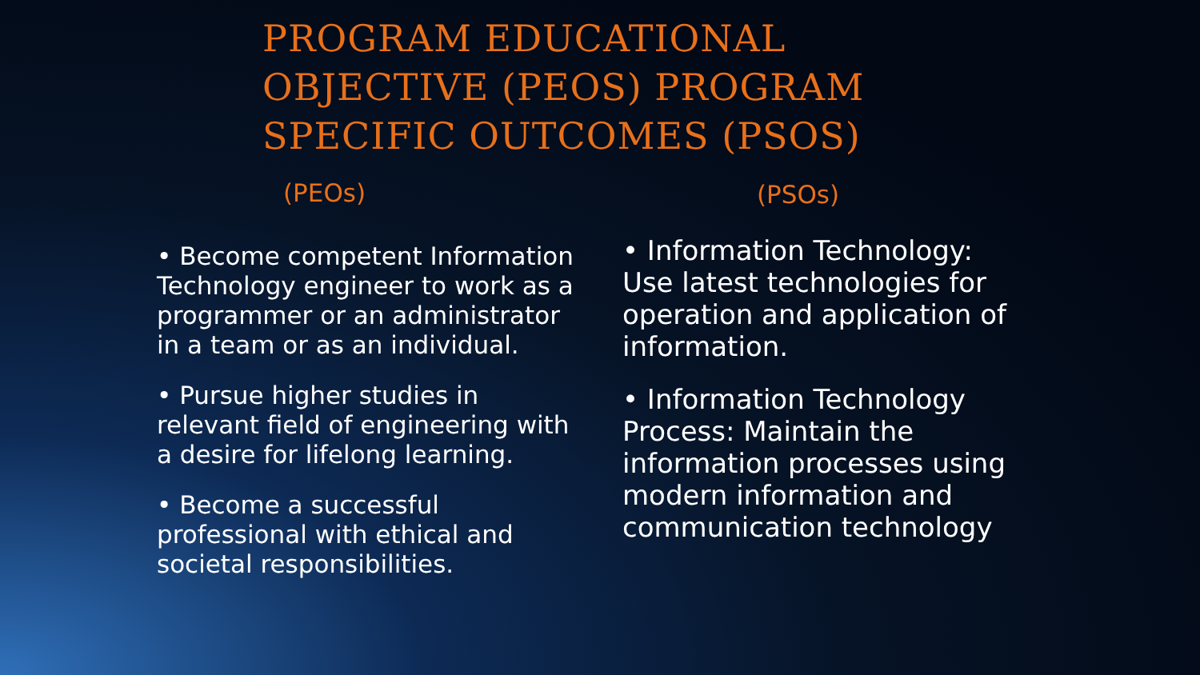PROGRAM EDUCATIONAL OBJECTIVE (PEOS) PROGRAM SPECIFIC OUTCOMES (PSOS)
(PEOs)
• Become competent Information Technology engineer to work as a programmer or an administrator in a team or as an individual.
• Pursue higher studies in relevant field of engineering with a desire for lifelong learning.
• Become a successful professional with ethical and societal responsibilities.
(PSOs)
• Information Technology: Use latest technologies for operation and application of information.
• Information Technology Process: Maintain the information processes using modern information and communication technology